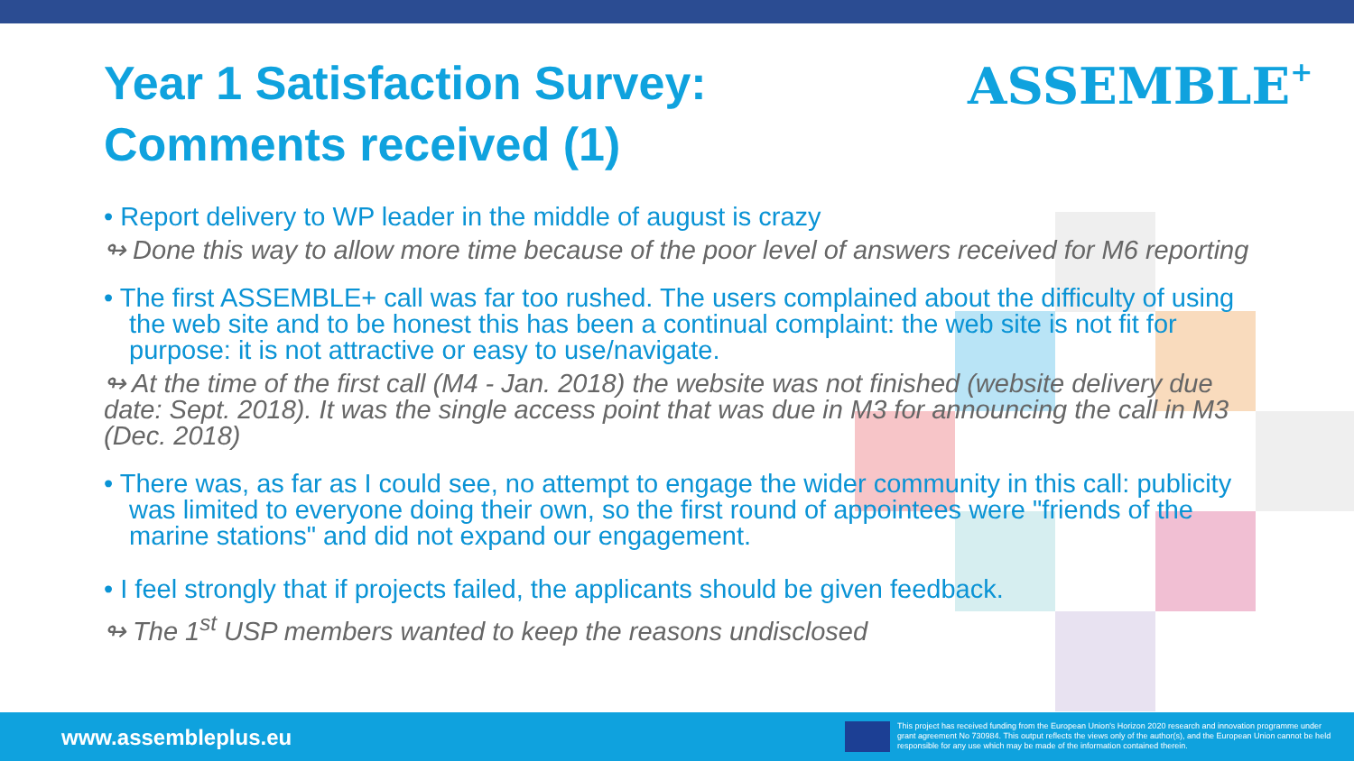Year 1 Satisfaction Survey:
Comments received (1)
ASSEMBLE+
• Report delivery to WP leader in the middle of august is crazy
↬ Done this way to allow more time because of the poor level of answers received for M6 reporting
• The first ASSEMBLE+ call was far too rushed. The users complained about the difficulty of using the web site and to be honest this has been a continual complaint: the web site is not fit for purpose: it is not attractive or easy to use/navigate.
↬ At the time of the first call (M4 - Jan. 2018) the website was not finished (website delivery due date: Sept. 2018). It was the single access point that was due in M3 for announcing the call in M3 (Dec. 2018)
• There was, as far as I could see, no attempt to engage the wider community in this call: publicity was limited to everyone doing their own, so the first round of appointees were "friends of the marine stations" and did not expand our engagement.
• I feel strongly that if projects failed, the applicants should be given feedback.
↬ The 1<sup>st</sup> USP members wanted to keep the reasons undisclosed
www.assembleplus.eu
This project has received funding from the European Union's Horizon 2020 research and innovation programme under grant agreement No 730984. This output reflects the views only of the author(s), and the European Union cannot be held responsible for any use which may be made of the information contained therein.